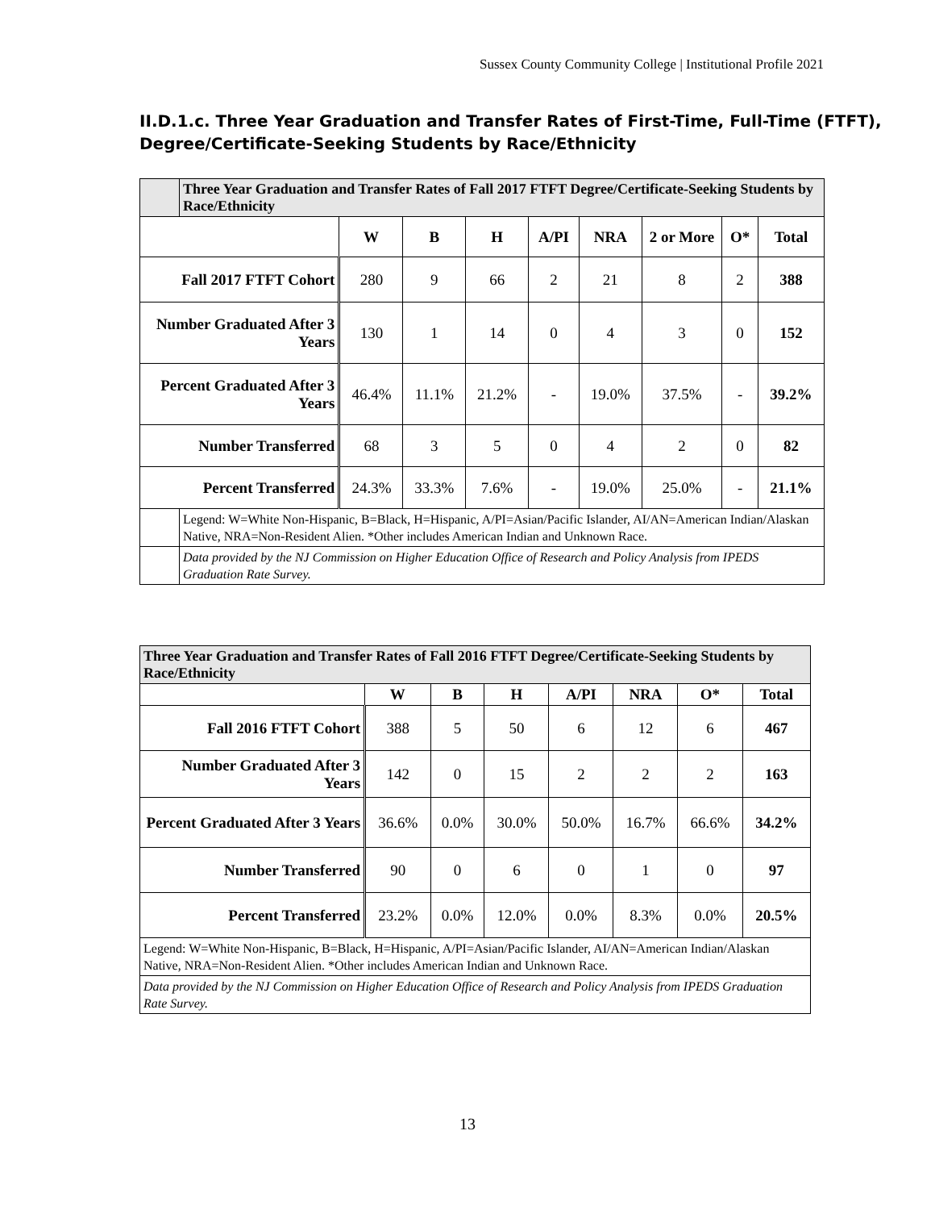Sussex County Community College | Institutional Profile 2021
II.D.1.c. Three Year Graduation and Transfer Rates of First-Time, Full-Time (FTFT), Degree/Certificate-Seeking Students by Race/Ethnicity
| | Three Year Graduation and Transfer Rates of Fall 2017 FTFT Degree/Certificate-Seeking Students by Race/Ethnicity | | | | | | | | |
| | | W | B | H | A/PI | NRA | 2 or More | O* | Total |
| Fall 2017 FTFT Cohort | | 280 | 9 | 66 | 2 | 21 | 8 | 2 | 388 |
| Number Graduated After 3 Years | | 130 | 1 | 14 | 0 | 4 | 3 | 0 | 152 |
| Percent Graduated After 3 Years | | 46.4% | 11.1% | 21.2% | - | 19.0% | 37.5% | - | 39.2% |
| Number Transferred | | 68 | 3 | 5 | 0 | 4 | 2 | 0 | 82 |
| Percent Transferred | | 24.3% | 33.3% | 7.6% | - | 19.0% | 25.0% | - | 21.1% |
| | Legend: W=White Non-Hispanic, B=Black, H=Hispanic, A/PI=Asian/Pacific Islander, AI/AN=American Indian/Alaskan Native, NRA=Non-Resident Alien. *Other includes American Indian and Unknown Race. | | | | | | | | |
| | Data provided by the NJ Commission on Higher Education Office of Research and Policy Analysis from IPEDS Graduation Rate Survey. | | | | | | | | |
| Three Year Graduation and Transfer Rates of Fall 2016 FTFT Degree/Certificate-Seeking Students by Race/Ethnicity | | | | | | | |
| | W | B | H | A/PI | NRA | O* | Total |
| Fall 2016 FTFT Cohort | 388 | 5 | 50 | 6 | 12 | 6 | 467 |
| Number Graduated After 3 Years | 142 | 0 | 15 | 2 | 2 | 2 | 163 |
| Percent Graduated After 3 Years | 36.6% | 0.0% | 30.0% | 50.0% | 16.7% | 66.6% | 34.2% |
| Number Transferred | 90 | 0 | 6 | 0 | 1 | 0 | 97 |
| Percent Transferred | 23.2% | 0.0% | 12.0% | 0.0% | 8.3% | 0.0% | 20.5% |
| Legend: W=White Non-Hispanic, B=Black, H=Hispanic, A/PI=Asian/Pacific Islander, AI/AN=American Indian/Alaskan Native, NRA=Non-Resident Alien. *Other includes American Indian and Unknown Race. | | | | | | | |
| Data provided by the NJ Commission on Higher Education Office of Research and Policy Analysis from IPEDS Graduation Rate Survey. | | | | | | | |
13